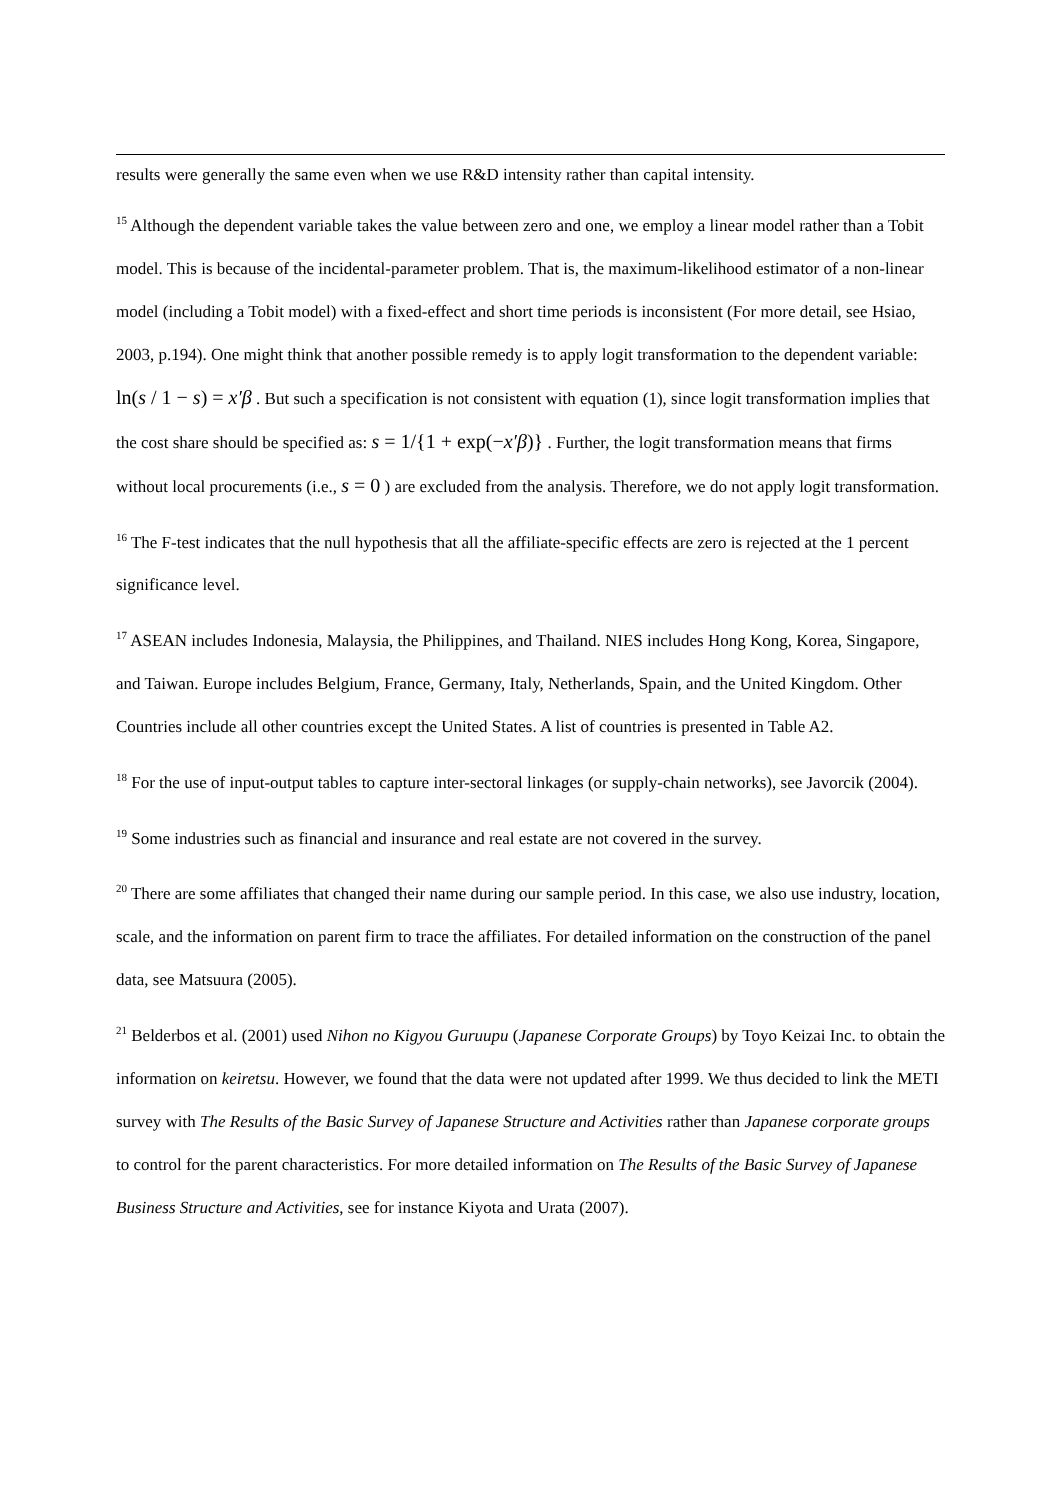results were generally the same even when we use R&D intensity rather than capital intensity.
<sup>15</sup> Although the dependent variable takes the value between zero and one, we employ a linear model rather than a Tobit model. This is because of the incidental-parameter problem. That is, the maximum-likelihood estimator of a non-linear model (including a Tobit model) with a fixed-effect and short time periods is inconsistent (For more detail, see Hsiao, 2003, p.194). One might think that another possible remedy is to apply logit transformation to the dependent variable: ln(s / 1 − s) = x′β . But such a specification is not consistent with equation (1), since logit transformation implies that the cost share should be specified as: s = 1/{1 + exp(−x′β)} . Further, the logit transformation means that firms without local procurements (i.e., s = 0 ) are excluded from the analysis. Therefore, we do not apply logit transformation.
<sup>16</sup> The F-test indicates that the null hypothesis that all the affiliate-specific effects are zero is rejected at the 1 percent significance level.
<sup>17</sup> ASEAN includes Indonesia, Malaysia, the Philippines, and Thailand. NIES includes Hong Kong, Korea, Singapore, and Taiwan. Europe includes Belgium, France, Germany, Italy, Netherlands, Spain, and the United Kingdom. Other Countries include all other countries except the United States. A list of countries is presented in Table A2.
<sup>18</sup> For the use of input-output tables to capture inter-sectoral linkages (or supply-chain networks), see Javorcik (2004).
<sup>19</sup> Some industries such as financial and insurance and real estate are not covered in the survey.
<sup>20</sup> There are some affiliates that changed their name during our sample period. In this case, we also use industry, location, scale, and the information on parent firm to trace the affiliates. For detailed information on the construction of the panel data, see Matsuura (2005).
<sup>21</sup> Belderbos et al. (2001) used Nihon no Kigyou Guruupu (Japanese Corporate Groups) by Toyo Keizai Inc. to obtain the information on keiretsu. However, we found that the data were not updated after 1999. We thus decided to link the METI survey with The Results of the Basic Survey of Japanese Structure and Activities rather than Japanese corporate groups to control for the parent characteristics. For more detailed information on The Results of the Basic Survey of Japanese Business Structure and Activities, see for instance Kiyota and Urata (2007).